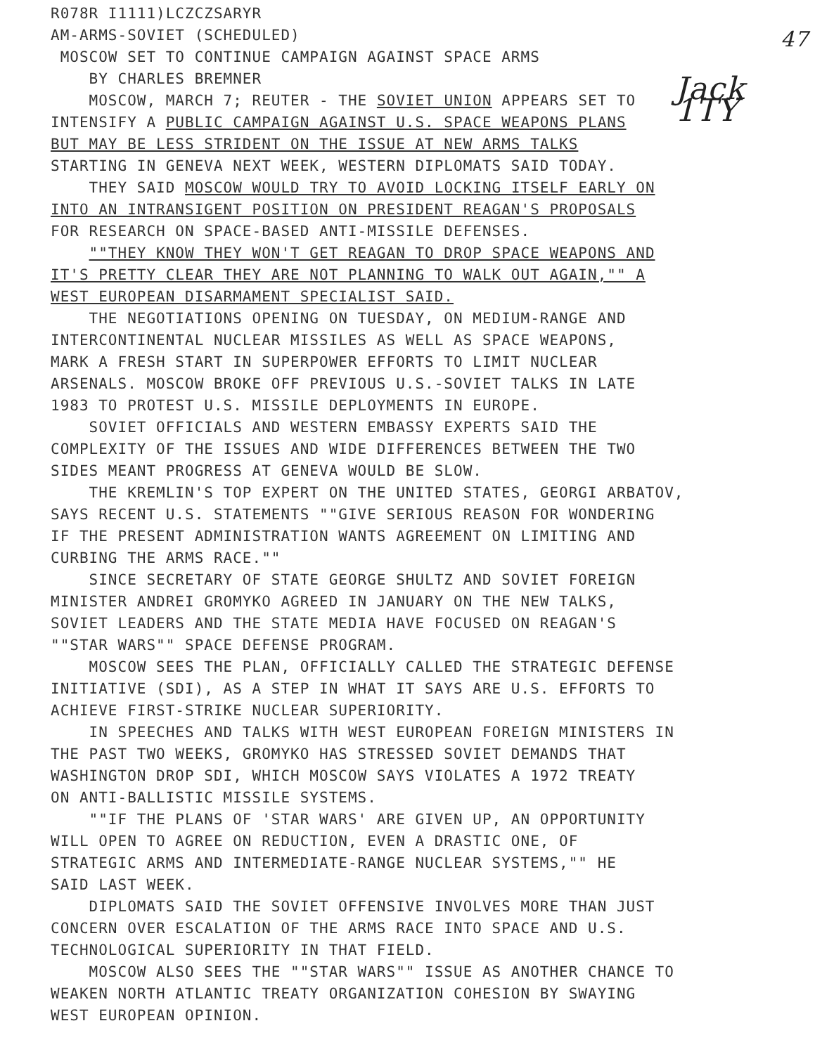47
Jack 1TY
R078R I1111)LCZCZSARYR
AM-ARMS-SOVIET (SCHEDULED)
MOSCOW SET TO CONTINUE CAMPAIGN AGAINST SPACE ARMS
BY CHARLES BREMNER
MOSCOW, MARCH 7; REUTER - THE SOVIET UNION APPEARS SET TO
INTENSIFY A PUBLIC CAMPAIGN AGAINST U.S. SPACE WEAPONS PLANS
BUT MAY BE LESS STRIDENT ON THE ISSUE AT NEW ARMS TALKS
STARTING IN GENEVA NEXT WEEK, WESTERN DIPLOMATS SAID TODAY.
THEY SAID MOSCOW WOULD TRY TO AVOID LOCKING ITSELF EARLY ON
INTO AN INTRANSIGENT POSITION ON PRESIDENT REAGAN'S PROPOSALS
FOR RESEARCH ON SPACE-BASED ANTI-MISSILE DEFENSES.
""THEY KNOW THEY WON'T GET REAGAN TO DROP SPACE WEAPONS AND
IT'S PRETTY CLEAR THEY ARE NOT PLANNING TO WALK OUT AGAIN,"" A
WEST EUROPEAN DISARMAMENT SPECIALIST SAID.
THE NEGOTIATIONS OPENING ON TUESDAY, ON MEDIUM-RANGE AND
INTERCONTINENTAL NUCLEAR MISSILES AS WELL AS SPACE WEAPONS,
MARK A FRESH START IN SUPERPOWER EFFORTS TO LIMIT NUCLEAR
ARSENALS. MOSCOW BROKE OFF PREVIOUS U.S.-SOVIET TALKS IN LATE
1983 TO PROTEST U.S. MISSILE DEPLOYMENTS IN EUROPE.
SOVIET OFFICIALS AND WESTERN EMBASSY EXPERTS SAID THE
COMPLEXITY OF THE ISSUES AND WIDE DIFFERENCES BETWEEN THE TWO
SIDES MEANT PROGRESS AT GENEVA WOULD BE SLOW.
THE KREMLIN'S TOP EXPERT ON THE UNITED STATES, GEORGI ARBATOV,
SAYS RECENT U.S. STATEMENTS ""GIVE SERIOUS REASON FOR WONDERING
IF THE PRESENT ADMINISTRATION WANTS AGREEMENT ON LIMITING AND
CURBING THE ARMS RACE.""
SINCE SECRETARY OF STATE GEORGE SHULTZ AND SOVIET FOREIGN
MINISTER ANDREI GROMYKO AGREED IN JANUARY ON THE NEW TALKS,
SOVIET LEADERS AND THE STATE MEDIA HAVE FOCUSED ON REAGAN'S
""STAR WARS"" SPACE DEFENSE PROGRAM.
MOSCOW SEES THE PLAN, OFFICIALLY CALLED THE STRATEGIC DEFENSE
INITIATIVE (SDI), AS A STEP IN WHAT IT SAYS ARE U.S. EFFORTS TO
ACHIEVE FIRST-STRIKE NUCLEAR SUPERIORITY.
IN SPEECHES AND TALKS WITH WEST EUROPEAN FOREIGN MINISTERS IN
THE PAST TWO WEEKS, GROMYKO HAS STRESSED SOVIET DEMANDS THAT
WASHINGTON DROP SDI, WHICH MOSCOW SAYS VIOLATES A 1972 TREATY
ON ANTI-BALLISTIC MISSILE SYSTEMS.
""IF THE PLANS OF 'STAR WARS' ARE GIVEN UP, AN OPPORTUNITY
WILL OPEN TO AGREE ON REDUCTION, EVEN A DRASTIC ONE, OF
STRATEGIC ARMS AND INTERMEDIATE-RANGE NUCLEAR SYSTEMS,"" HE
SAID LAST WEEK.
DIPLOMATS SAID THE SOVIET OFFENSIVE INVOLVES MORE THAN JUST
CONCERN OVER ESCALATION OF THE ARMS RACE INTO SPACE AND U.S.
TECHNOLOGICAL SUPERIORITY IN THAT FIELD.
MOSCOW ALSO SEES THE ""STAR WARS"" ISSUE AS ANOTHER CHANCE TO
WEAKEN NORTH ATLANTIC TREATY ORGANIZATION COHESION BY SWAYING
WEST EUROPEAN OPINION.